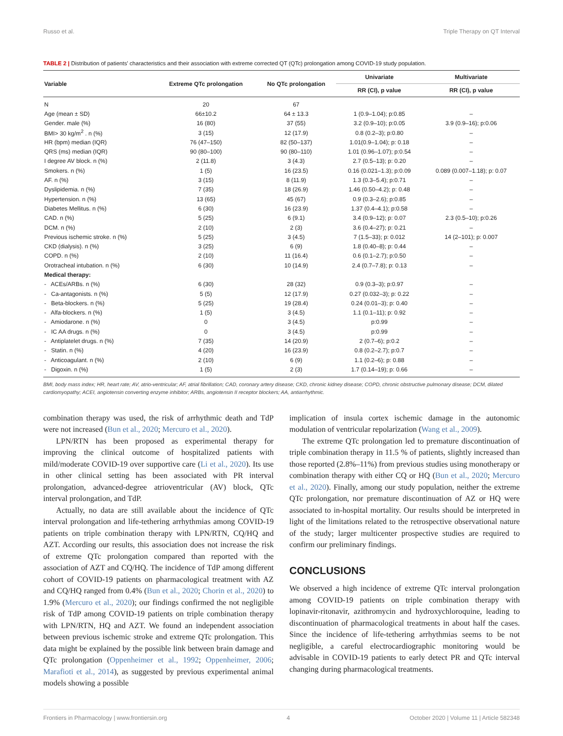Russo et al. Triple Therapy on QT Interval
TABLE 2 | Distribution of patients' characteristics and their association with extreme corrected QT (QTc) prolongation among COVID-19 study population.
| Variable | Extreme QTc prolongation | No QTc prolongation | Univariate | Multivariate |
| --- | --- | --- | --- | --- |
| | | | RR (CI), p value | RR (CI), p value |
| N | 20 | 67 | | |
| Age (mean ± SD) | 66±10.2 | 64 ± 13.3 | 1 (0.9–1.04); p:0.85 | – |
| Gender. male (%) | 16 (80) | 37 (55) | 3.2 (0.9–10); p:0.05 | 3.9 (0.9–16); p:0.06 |
| BMI> 30 kg/m<sup>2</sup> . n (%) | 3 (15) | 12 (17.9) | 0.8 (0.2–3); p:0.80 | – |
| HR (bpm) median (IQR) | 76 (47–150) | 82 (50–137) | 1.01(0.9–1.04); p: 0.18 | – |
| QRS (ms) median (IQR) | 90 (80–100) | 90 (80–110) | 1.01 (0.96–1.07); p:0.54 | – |
| I degree AV block. n (%) | 2 (11.8) | 3 (4.3) | 2.7 (0.5–13); p: 0.20 | – |
| Smokers. n (%) | 1 (5) | 16 (23.5) | 0.16 (0.021–1.3); p:0.09 | 0.089 (0.007–1.18); p: 0.07 |
| AF. n (%) | 3 (15) | 8 (11.9) | 1.3 (0.3–5.4); p:0.71 | – |
| Dyslipidemia. n (%) | 7 (35) | 18 (26.9) | 1.46 (0.50–4.2); p: 0.48 | – |
| Hypertension. n (%) | 13 (65) | 45 (67) | 0.9 (0.3–2.6); p:0.85 | – |
| Diabetes Mellitus. n (%) | 6 (30) | 16 (23.9) | 1.37 (0.4–4.1); p:0.58 | – |
| CAD. n (%) | 5 (25) | 6 (9.1) | 3.4 (0.9–12); p: 0.07 | 2.3 (0.5–10); p:0.26 |
| DCM. n (%) | 2 (10) | 2 (3) | 3.6 (0.4–27); p: 0.21 | – |
| Previous ischemic stroke. n (%) | 5 (25) | 3 (4.5) | 7 (1.5–33); p: 0.012 | 14 (2–101); p: 0.007 |
| CKD (dialysis). n (%) | 3 (25) | 6 (9) | 1.8 (0.40–8); p: 0.44 | – |
| COPD. n (%) | 2 (10) | 11 (16.4) | 0.6 (0.1–2.7); p:0.50 | – |
| Orotracheal intubation. n (%) | 6 (30) | 10 (14.9) | 2.4 (0.7–7.8); p: 0.13 | – |
| Medical therapy: | | | | |
| - ACEs/ARBs. n (%) | 6 (30) | 28 (32) | 0.9 (0.3–3); p:0.97 | – |
| - Ca-antagonists. n (%) | 5 (5) | 12 (17.9) | 0.27 (0.032–3); p: 0.22 | – |
| - Beta-blockers. n (%) | 5 (25) | 19 (28.4) | 0.24 (0.01–3); p: 0.40 | – |
| - Alfa-blockers. n (%) | 1 (5) | 3 (4.5) | 1.1 (0.1–11); p: 0.92 | – |
| - Amiodarone. n (%) | 0 | 3 (4.5) | p:0.99 | – |
| - IC AA drugs. n (%) | 0 | 3 (4.5) | p:0.99 | – |
| - Antiplatelet drugs. n (%) | 7 (35) | 14 (20.9) | 2 (0.7–6); p:0.2 | – |
| - Statin. n (%) | 4 (20) | 16 (23.9) | 0.8 (0.2–2.7); p:0.7 | – |
| - Anticoagulant. n (%) | 2 (10) | 6 (9) | 1.1 (0.2–6); p: 0.88 | – |
| - Digoxin. n (%) | 1 (5) | 2 (3) | 1.7 (0.14–19); p: 0.66 | – |
BMI, body mass index; HR, heart rate; AV, atrio-ventricular; AF, atrial fibrillation; CAD, coronary artery disease; CKD, chronic kidney disease; COPD, chronic obstructive pulmonary disease; DCM, dilated cardiomyopathy; ACEI, angiotensin converting enzyme inhibitor; ARBs, angiotensin II receptor blockers; AA, antiarrhythmic.
combination therapy was used, the risk of arrhythmic death and TdP were not increased (Bun et al., 2020; Mercuro et al., 2020).
LPN/RTN has been proposed as experimental therapy for improving the clinical outcome of hospitalized patients with mild/moderate COVID-19 over supportive care (Li et al., 2020). Its use in other clinical setting has been associated with PR interval prolongation, advanced-degree atrioventricular (AV) block, QTc interval prolongation, and TdP.
Actually, no data are still available about the incidence of QTc interval prolongation and life-tethering arrhythmias among COVID-19 patients on triple combination therapy with LPN/RTN, CQ/HQ and AZT. According our results, this association does not increase the risk of extreme QTc prolongation compared than reported with the association of AZT and CQ/HQ. The incidence of TdP among different cohort of COVID-19 patients on pharmacological treatment with AZ and CQ/HQ ranged from 0.4% (Bun et al., 2020; Chorin et al., 2020) to 1.9% (Mercuro et al., 2020); our findings confirmed the not negligible risk of TdP among COVID-19 patients on triple combination therapy with LPN/RTN, HQ and AZT. We found an independent association between previous ischemic stroke and extreme QTc prolongation. This data might be explained by the possible link between brain damage and QTc prolongation (Oppenheimer et al., 1992; Oppenheimer, 2006; Marafioti et al., 2014), as suggested by previous experimental animal models showing a possible
implication of insula cortex ischemic damage in the autonomic modulation of ventricular repolarization (Wang et al., 2009).
The extreme QTc prolongation led to premature discontinuation of triple combination therapy in 11.5 % of patients, slightly increased than those reported (2.8%–11%) from previous studies using monotherapy or combination therapy with either CQ or HQ (Bun et al., 2020; Mercuro et al., 2020). Finally, among our study population, neither the extreme QTc prolongation, nor premature discontinuation of AZ or HQ were associated to in-hospital mortality. Our results should be interpreted in light of the limitations related to the retrospective observational nature of the study; larger multicenter prospective studies are required to confirm our preliminary findings.
CONCLUSIONS
We observed a high incidence of extreme QTc interval prolongation among COVID-19 patients on triple combination therapy with lopinavir-ritonavir, azithromycin and hydroxychloroquine, leading to discontinuation of pharmacological treatments in about half the cases. Since the incidence of life-tethering arrhythmias seems to be not negligible, a careful electrocardiographic monitoring would be advisable in COVID-19 patients to early detect PR and QTc interval changing during pharmacological treatments.
Frontiers in Pharmacology | www.frontiersin.org 4 October 2020 | Volume 11 | Article 582348